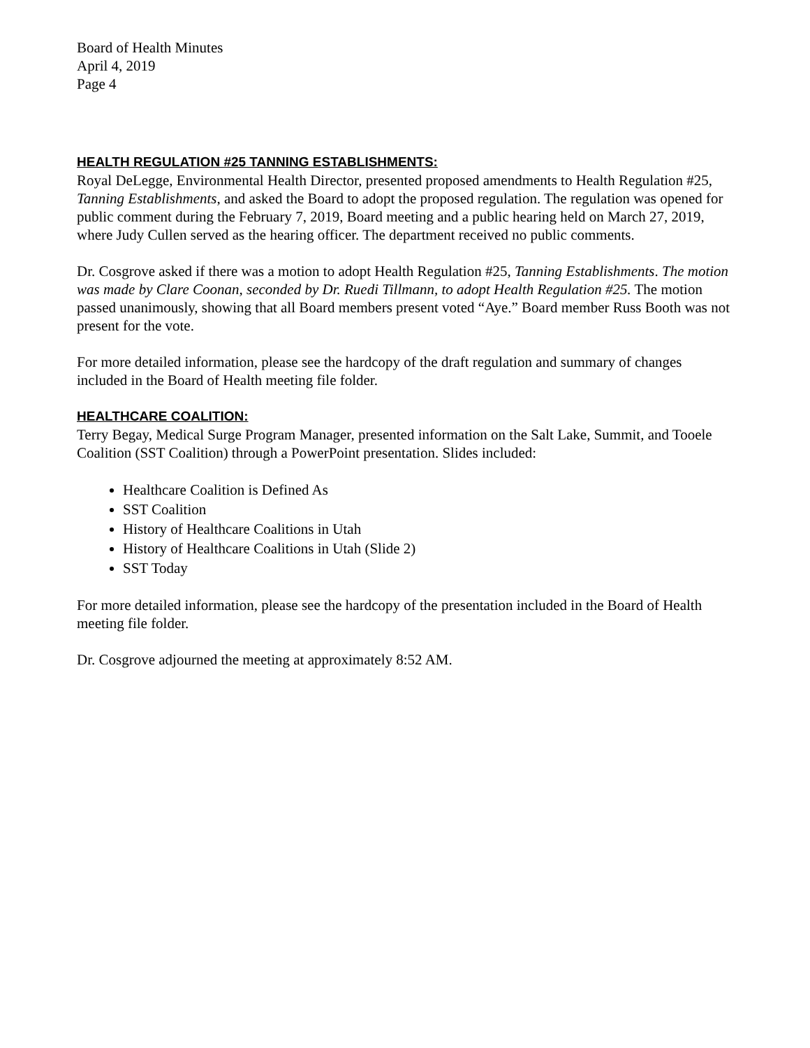Board of Health Minutes
April 4, 2019
Page 4
HEALTH REGULATION #25 TANNING ESTABLISHMENTS:
Royal DeLegge, Environmental Health Director, presented proposed amendments to Health Regulation #25, Tanning Establishments, and asked the Board to adopt the proposed regulation. The regulation was opened for public comment during the February 7, 2019, Board meeting and a public hearing held on March 27, 2019, where Judy Cullen served as the hearing officer. The department received no public comments.
Dr. Cosgrove asked if there was a motion to adopt Health Regulation #25, Tanning Establishments. The motion was made by Clare Coonan, seconded by Dr. Ruedi Tillmann, to adopt Health Regulation #25. The motion passed unanimously, showing that all Board members present voted “Aye.” Board member Russ Booth was not present for the vote.
For more detailed information, please see the hardcopy of the draft regulation and summary of changes included in the Board of Health meeting file folder.
HEALTHCARE COALITION:
Terry Begay, Medical Surge Program Manager, presented information on the Salt Lake, Summit, and Tooele Coalition (SST Coalition) through a PowerPoint presentation. Slides included:
Healthcare Coalition is Defined As
SST Coalition
History of Healthcare Coalitions in Utah
History of Healthcare Coalitions in Utah (Slide 2)
SST Today
For more detailed information, please see the hardcopy of the presentation included in the Board of Health meeting file folder.
Dr. Cosgrove adjourned the meeting at approximately 8:52 AM.